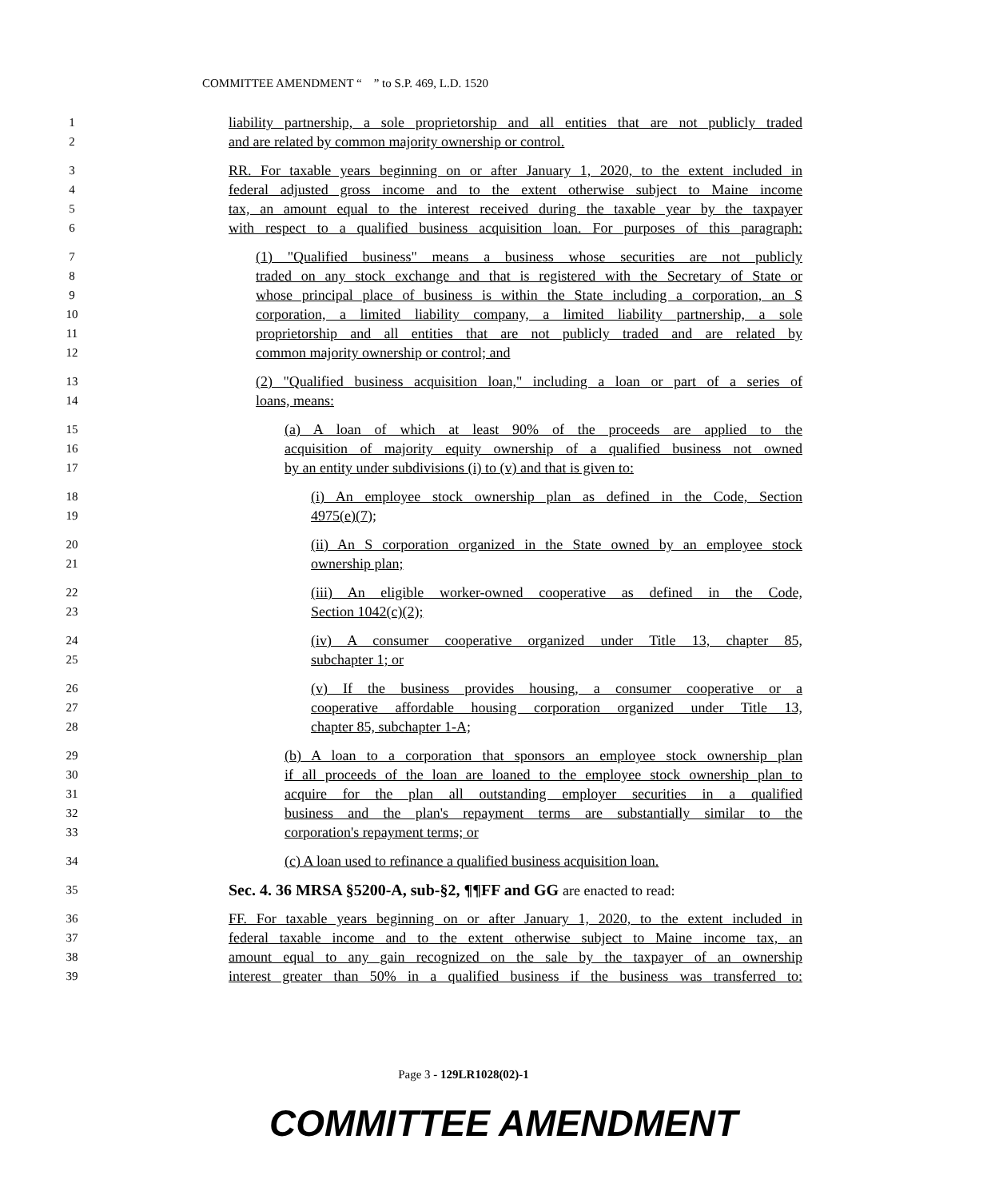COMMITTEE AMENDMENT “ ” to S.P. 469, L.D. 1520
1 liability partnership, a sole proprietorship and all entities that are not publicly traded
2 and are related by common majority ownership or control.
3 RR. For taxable years beginning on or after January 1, 2020, to the extent included in
4 federal adjusted gross income and to the extent otherwise subject to Maine income
5 tax, an amount equal to the interest received during the taxable year by the taxpayer
6 with respect to a qualified business acquisition loan. For purposes of this paragraph:
7 (1) "Qualified business" means a business whose securities are not publicly
8 traded on any stock exchange and that is registered with the Secretary of State or
9 whose principal place of business is within the State including a corporation, an S
10 corporation, a limited liability company, a limited liability partnership, a sole
11 proprietorship and all entities that are not publicly traded and are related by
12 common majority ownership or control; and
13 (2) "Qualified business acquisition loan," including a loan or part of a series of
14 loans, means:
15 (a) A loan of which at least 90% of the proceeds are applied to the
16 acquisition of majority equity ownership of a qualified business not owned
17 by an entity under subdivisions (i) to (v) and that is given to:
18 (i) An employee stock ownership plan as defined in the Code, Section
19 4975(e)(7);
20 (ii) An S corporation organized in the State owned by an employee stock
21 ownership plan;
22 (iii) An eligible worker-owned cooperative as defined in the Code,
23 Section 1042(c)(2);
24 (iv) A consumer cooperative organized under Title 13, chapter 85,
25 subchapter 1; or
26 (v) If the business provides housing, a consumer cooperative or a
27 cooperative affordable housing corporation organized under Title 13,
28 chapter 85, subchapter 1-A;
29 (b) A loan to a corporation that sponsors an employee stock ownership plan
30 if all proceeds of the loan are loaned to the employee stock ownership plan to
31 acquire for the plan all outstanding employer securities in a qualified
32 business and the plan's repayment terms are substantially similar to the
33 corporation's repayment terms; or
34 (c) A loan used to refinance a qualified business acquisition loan.
35 Sec. 4. 36 MRSA §5200-A, sub-§2, ¶¶FF and GG are enacted to read:
36 FF. For taxable years beginning on or after January 1, 2020, to the extent included in
37 federal taxable income and to the extent otherwise subject to Maine income tax, an
38 amount equal to any gain recognized on the sale by the taxpayer of an ownership
39 interest greater than 50% in a qualified business if the business was transferred to:
Page 3 - 129LR1028(02)-1
COMMITTEE AMENDMENT